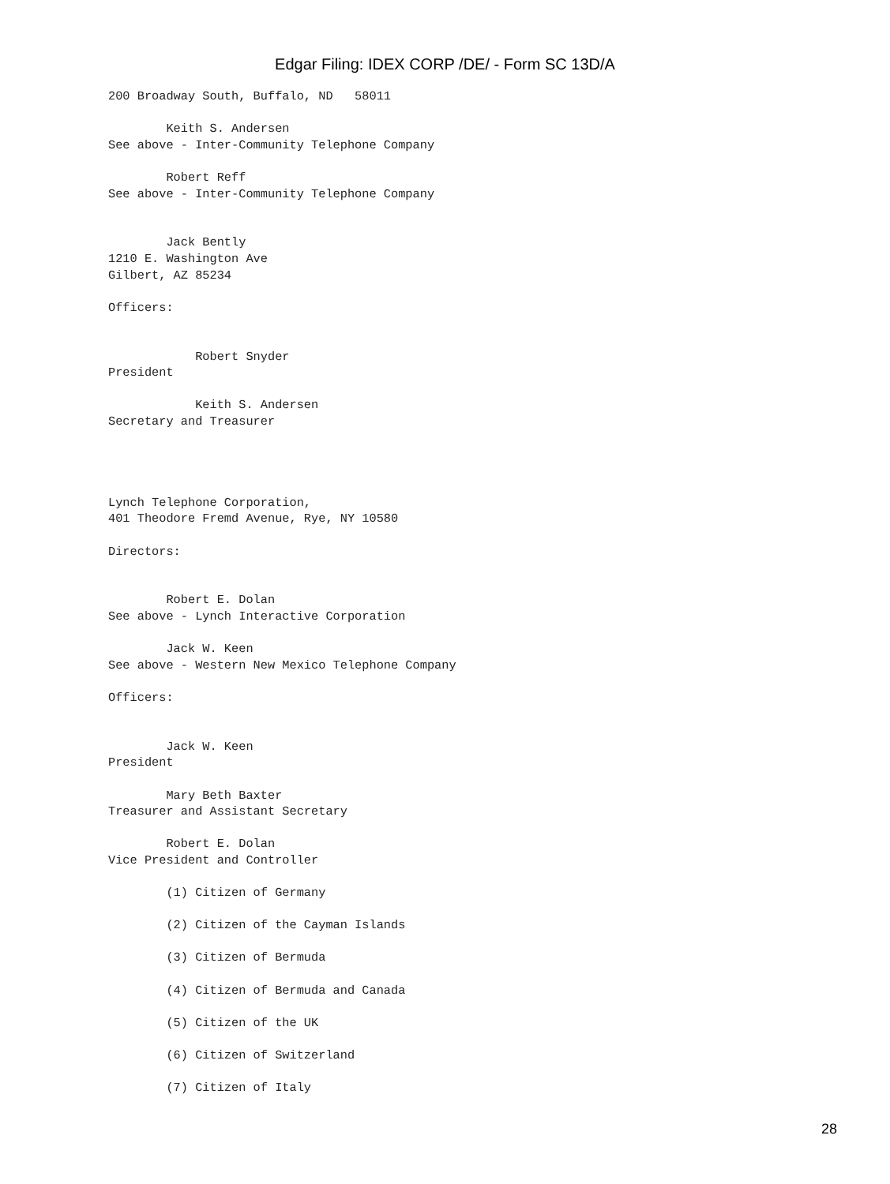Edgar Filing: IDEX CORP /DE/ - Form SC 13D/A
200 Broadway South, Buffalo, ND   58011

        Keith S. Andersen
See above - Inter-Community Telephone Company

        Robert Reff
See above - Inter-Community Telephone Company


        Jack Bently
1210 E. Washington Ave
Gilbert, AZ 85234

Officers:


            Robert Snyder
President

            Keith S. Andersen
Secretary and Treasurer




Lynch Telephone Corporation,
401 Theodore Fremd Avenue, Rye, NY 10580

Directors:


        Robert E. Dolan
See above - Lynch Interactive Corporation

        Jack W. Keen
See above - Western New Mexico Telephone Company

Officers:


        Jack W. Keen
President

        Mary Beth Baxter
Treasurer and Assistant Secretary

        Robert E. Dolan
Vice President and Controller

        (1) Citizen of Germany

        (2) Citizen of the Cayman Islands

        (3) Citizen of Bermuda

        (4) Citizen of Bermuda and Canada

        (5) Citizen of the UK

        (6) Citizen of Switzerland

        (7) Citizen of Italy
28